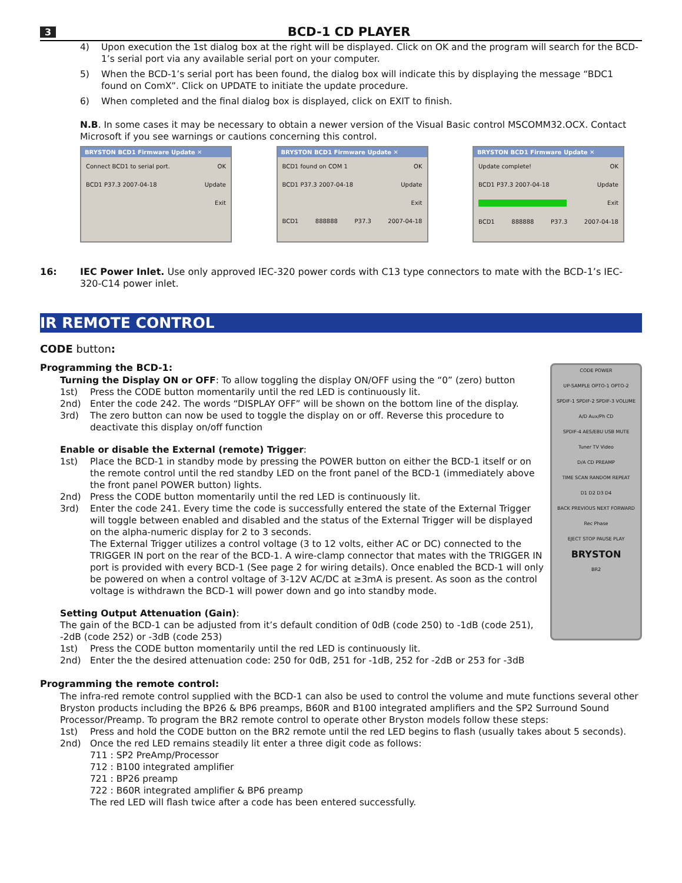3 BCD-1 CD PLAYER
4) Upon execution the 1st dialog box at the right will be displayed. Click on OK and the program will search for the BCD-1’s serial port via any available serial port on your computer.
5) When the BCD-1’s serial port has been found, the dialog box will indicate this by displaying the message “BDC1 found on ComX”. Click on UPDATE to initiate the update procedure.
6) When completed and the final dialog box is displayed, click on EXIT to finish.
N.B. In some cases it may be necessary to obtain a newer version of the Visual Basic control MSCOMM32.OCX. Contact Microsoft if you see warnings or cautions concerning this control.
BRYSTON BCD1 Firmware Update ✕
Connect BCD1 to serial port. OK
BCD1 P37.3 2007-04-18 Update
Exit
BRYSTON BCD1 Firmware Update ✕
BCD1 found on COM 1 OK
BCD1 P37.3 2007-04-18 Update
Exit
BCD1 888888 P37.3 2007-04-18
BRYSTON BCD1 Firmware Update ✕
Update complete! OK
BCD1 P37.3 2007-04-18 Update
Exit
BCD1 888888 P37.3 2007-04-18
16: IEC Power Inlet. Use only approved IEC-320 power cords with C13 type connectors to mate with the BCD-1’s IEC-320-C14 power inlet.
IR REMOTE CONTROL
CODE button:
CODE POWER
UP-SAMPLE OPTO-1 OPTO-2
SPDIF-1 SPDIF-2 SPDIF-3 VOLUME
A/D Aux/Ph CD
SPDIF-4 AES/EBU USB MUTE
Tuner TV Video
D/A CD PREAMP
TIME SCAN RANDOM REPEAT
D1 D2 D3 D4
BACK PREVIOUS NEXT FORWARD
Rec Phase
EJECT STOP PAUSE PLAY
BRYSTON
BR2
Programming the BCD-1:
Turning the Display ON or OFF: To allow toggling the display ON/OFF using the “0” (zero) button
1st) Press the CODE button momentarily until the red LED is continuously lit.
2nd) Enter the code 242. The words “DISPLAY OFF” will be shown on the bottom line of the display.
3rd) The zero button can now be used to toggle the display on or off. Reverse this procedure to deactivate this display on/off function
Enable or disable the External (remote) Trigger:
1st) Place the BCD-1 in standby mode by pressing the POWER button on either the BCD-1 itself or on the remote control until the red standby LED on the front panel of the BCD-1 (immediately above the front panel POWER button) lights.
2nd) Press the CODE button momentarily until the red LED is continuously lit.
3rd) Enter the code 241. Every time the code is successfully entered the state of the External Trigger will toggle between enabled and disabled and the status of the External Trigger will be displayed on the alpha-numeric display for 2 to 3 seconds.
The External Trigger utilizes a control voltage (3 to 12 volts, either AC or DC) connected to the TRIGGER IN port on the rear of the BCD-1. A wire-clamp connector that mates with the TRIGGER IN port is provided with every BCD-1 (See page 2 for wiring details). Once enabled the BCD-1 will only be powered on when a control voltage of 3-12V AC/DC at ≥3mA is present. As soon as the control voltage is withdrawn the BCD-1 will power down and go into standby mode.
Setting Output Attenuation (Gain):
The gain of the BCD-1 can be adjusted from it’s default condition of 0dB (code 250) to -1dB (code 251), -2dB (code 252) or -3dB (code 253)
1st) Press the CODE button momentarily until the red LED is continuously lit.
2nd) Enter the the desired attenuation code: 250 for 0dB, 251 for -1dB, 252 for -2dB or 253 for -3dB
Programming the remote control:
The infra-red remote control supplied with the BCD-1 can also be used to control the volume and mute functions several other Bryston products including the BP26 & BP6 preamps, B60R and B100 integrated amplifiers and the SP2 Surround Sound Processor/Preamp. To program the BR2 remote control to operate other Bryston models follow these steps:
1st) Press and hold the CODE button on the BR2 remote until the red LED begins to flash (usually takes about 5 seconds).
2nd) Once the red LED remains steadily lit enter a three digit code as follows:
711 : SP2 PreAmp/Processor
712 : B100 integrated amplifier
721 : BP26 preamp
722 : B60R integrated amplifier & BP6 preamp
The red LED will flash twice after a code has been entered successfully.